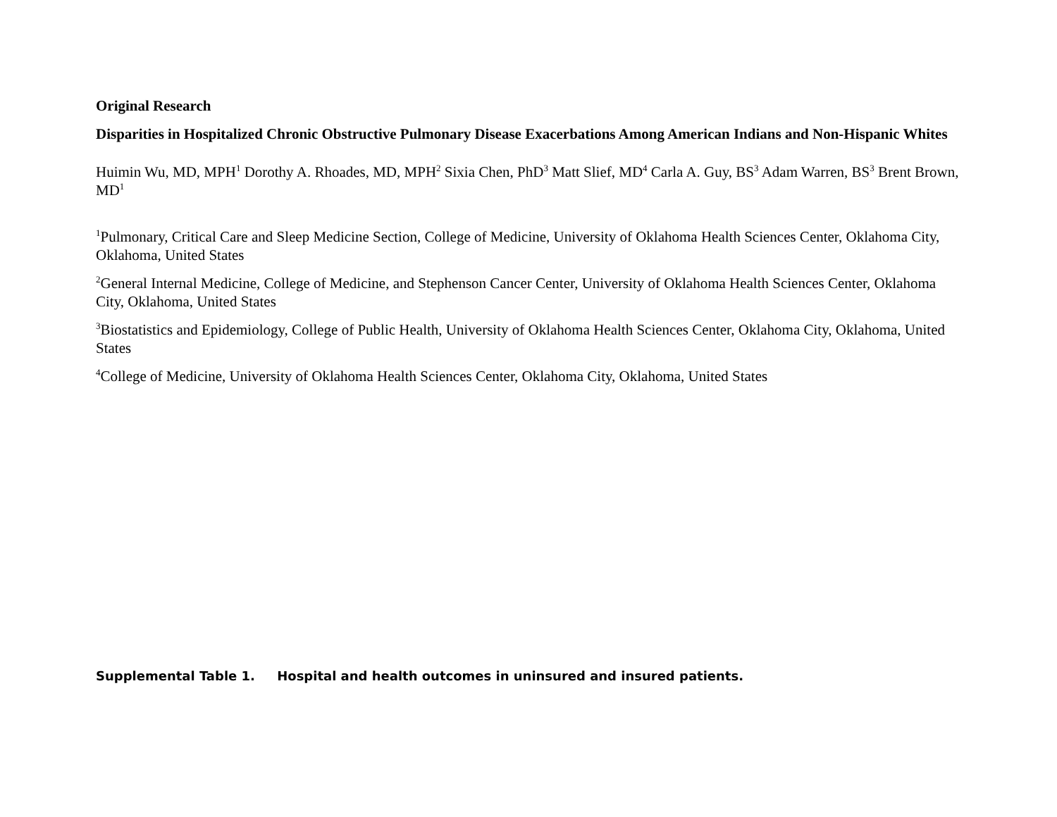Original Research
Disparities in Hospitalized Chronic Obstructive Pulmonary Disease Exacerbations Among American Indians and Non-Hispanic Whites
Huimin Wu, MD, MPH<sup>1</sup> Dorothy A. Rhoades, MD, MPH<sup>2</sup> Sixia Chen, PhD<sup>3</sup> Matt Slief, MD<sup>4</sup> Carla A. Guy, BS<sup>3</sup> Adam Warren, BS<sup>3</sup> Brent Brown, MD<sup>1</sup>
<sup>1</sup> Pulmonary, Critical Care and Sleep Medicine Section, College of Medicine, University of Oklahoma Health Sciences Center, Oklahoma City, Oklahoma, United States
<sup>2</sup> General Internal Medicine, College of Medicine, and Stephenson Cancer Center, University of Oklahoma Health Sciences Center, Oklahoma City, Oklahoma, United States
<sup>3</sup> Biostatistics and Epidemiology, College of Public Health, University of Oklahoma Health Sciences Center, Oklahoma City, Oklahoma, United States
<sup>4</sup> College of Medicine, University of Oklahoma Health Sciences Center, Oklahoma City, Oklahoma, United States
Supplemental Table 1. Hospital and health outcomes in uninsured and insured patients.